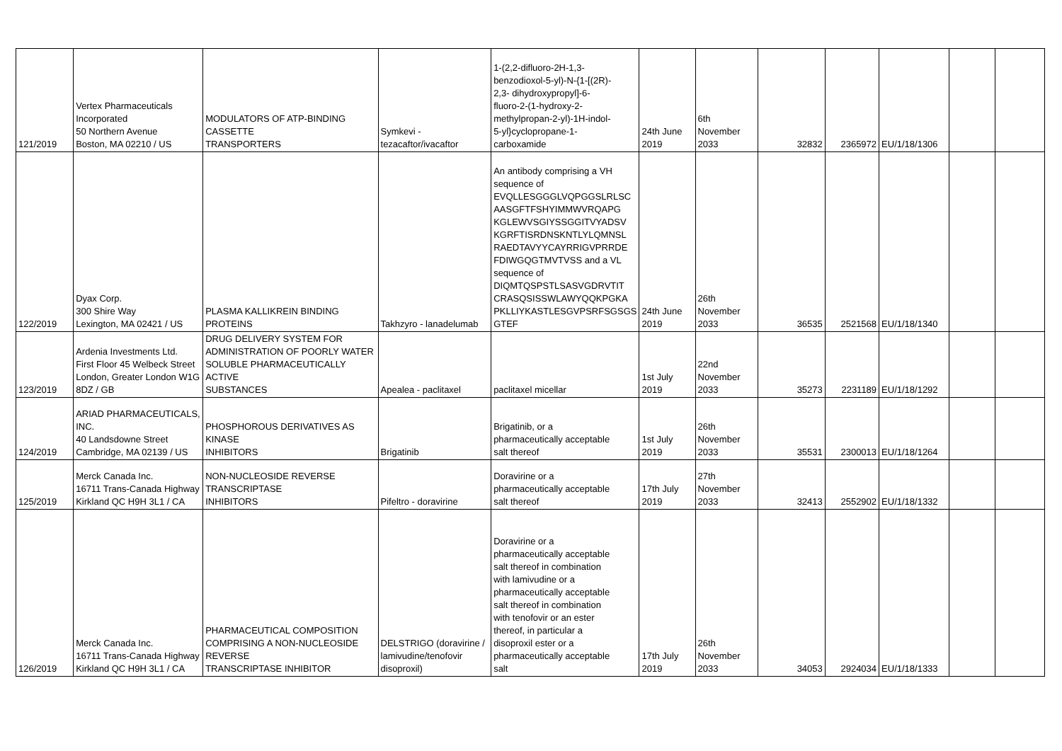| 121/2019 | Vertex Pharmaceuticals Incorporated 50 Northern Avenue Boston, MA 02210 / US | MODULATORS OF ATP-BINDING CASSETTE TRANSPORTERS | Symkevi - tezacaftor/ivacaftor | 1-(2,2-difluoro-2H-1,3- benzodioxol-5-yl)-N-{1-[(2R)- 2,3- dihydroxypropyl]-6- fluoro-2-(1-hydroxy-2- methylpropan-2-yl)-1H-indol- 5-yl}cyclopropane-1- carboxamide | 24th June 2019 | 6th November 2033 | 32832 | 2365972 | EU/1/18/1306 | | |
| 122/2019 | Dyax Corp. 300 Shire Way Lexington, MA 02421 / US | PLASMA KALLIKREIN BINDING PROTEINS | Takhzyro - lanadelumab | An antibody comprising a VH sequence of EVQLLESGGGLVQPGGSLRLSC AASGFTFSHYIMMWVRQAPG KGLEWVSGIYSSGGITVYADSV KGRFTISRDNSKNTLYLQMNSL RAEDTAVYYCAYRRIGVPRRDE FDIWGQGTMVTVSS and a VL sequence of DIQMTQSPSTLSASVGDRVTIT CRASQSISSWLAWYQQKPGKA PKLLIYKASTLESGVPSRFSGSGS GTEF | 24th June 2019 | 26th November 2033 | 36535 | 2521568 | EU/1/18/1340 | | |
| 123/2019 | Ardenia Investments Ltd. First Floor 45 Welbeck Street London, Greater London W1G 8DZ / GB | DRUG DELIVERY SYSTEM FOR ADMINISTRATION OF POORLY WATER SOLUBLE PHARMACEUTICALLY ACTIVE SUBSTANCES | Apealea - paclitaxel | paclitaxel micellar | 1st July 2019 | 22nd November 2033 | 35273 | 2231189 | EU/1/18/1292 | | |
| 124/2019 | ARIAD PHARMACEUTICALS, INC. 40 Landsdowne Street Cambridge, MA 02139 / US | PHOSPHOROUS DERIVATIVES AS KINASE INHIBITORS | Brigatinib | Brigatinib, or a pharmaceutically acceptable salt thereof | 1st July 2019 | 26th November 2033 | 35531 | 2300013 | EU/1/18/1264 | | |
| 125/2019 | Merck Canada Inc. 16711 Trans-Canada Highway Kirkland QC H9H 3L1 / CA | NON-NUCLEOSIDE REVERSE TRANSCRIPTASE INHIBITORS | Pifeltro - doravirine | Doravirine or a pharmaceutically acceptable salt thereof | 17th July 2019 | 27th November 2033 | 32413 | 2552902 | EU/1/18/1332 | | |
| 126/2019 | Merck Canada Inc. 16711 Trans-Canada Highway Kirkland QC H9H 3L1 / CA | PHARMACEUTICAL COMPOSITION COMPRISING A NON-NUCLEOSIDE REVERSE TRANSCRIPTASE INHIBITOR | DELSTRIGO (doravirine / lamivudine/tenofovir disoproxil) | Doravirine or a pharmaceutically acceptable salt thereof in combination with lamivudine or a pharmaceutically acceptable salt thereof in combination with tenofovir or an ester thereof, in particular a disoproxil ester or a pharmaceutically acceptable salt | 17th July 2019 | 26th November 2033 | 34053 | 2924034 | EU/1/18/1333 | | |